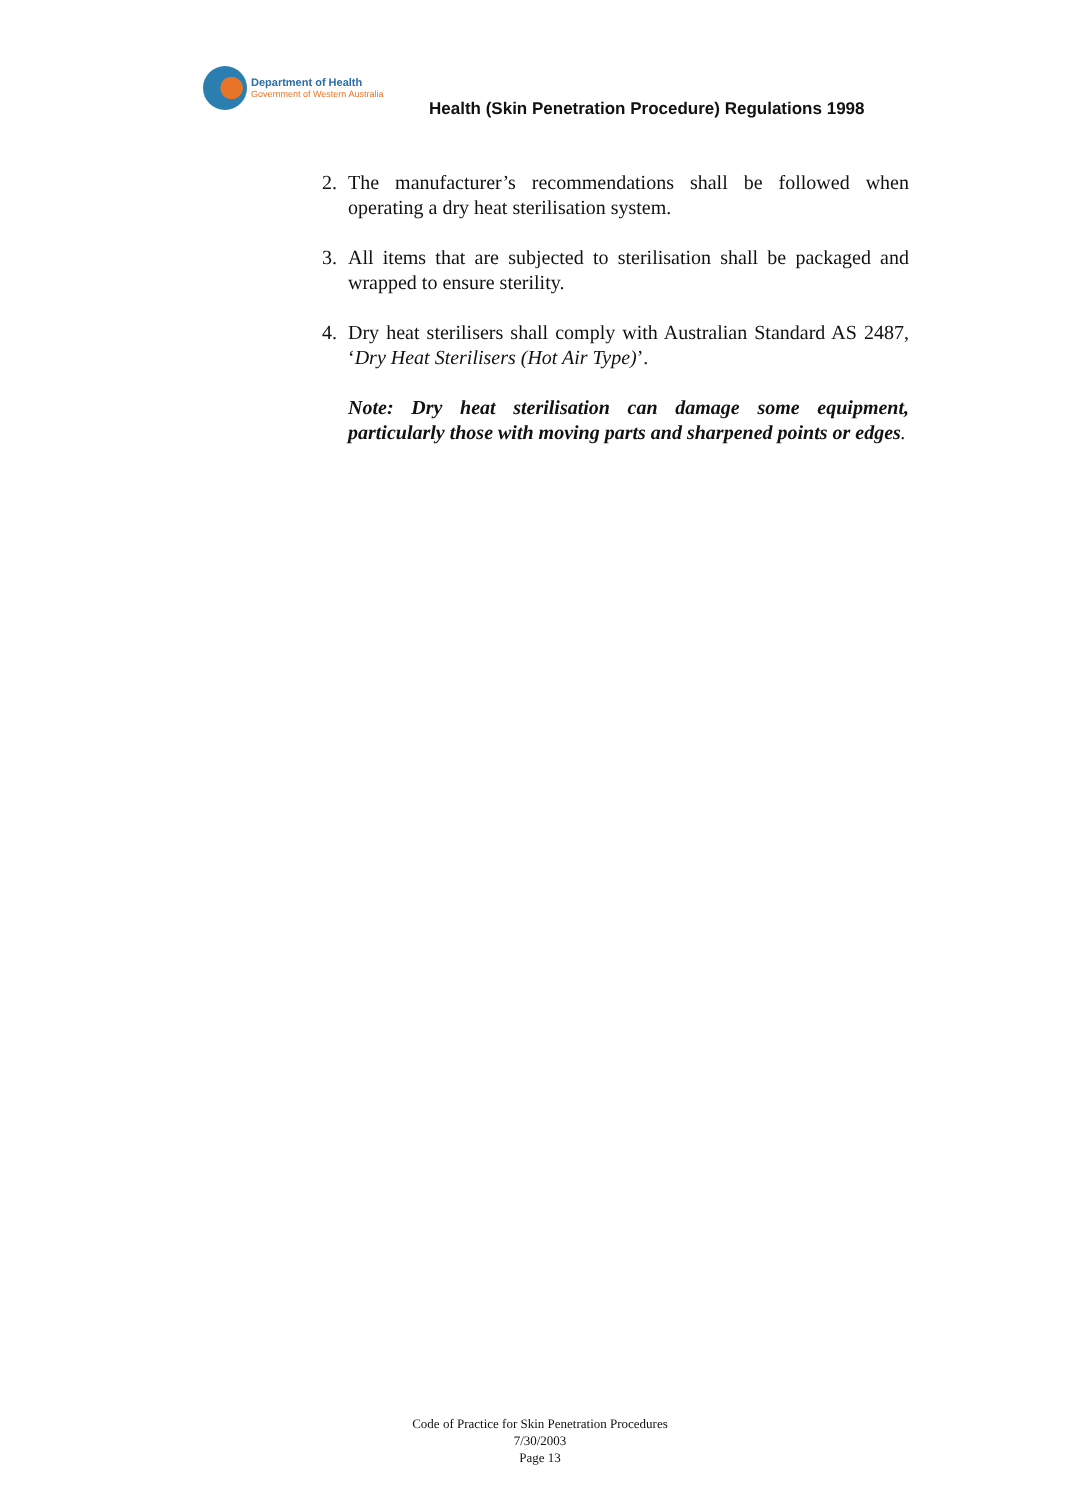Department of Health
Government of Western Australia
Health (Skin Penetration Procedure) Regulations 1998
2. The manufacturer’s recommendations shall be followed when operating a dry heat sterilisation system.
3. All items that are subjected to sterilisation shall be packaged and wrapped to ensure sterility.
4. Dry heat sterilisers shall comply with Australian Standard AS 2487, ‘Dry Heat Sterilisers (Hot Air Type)’.
Note: Dry heat sterilisation can damage some equipment, particularly those with moving parts and sharpened points or edges.
Code of Practice for Skin Penetration Procedures
7/30/2003
Page 13